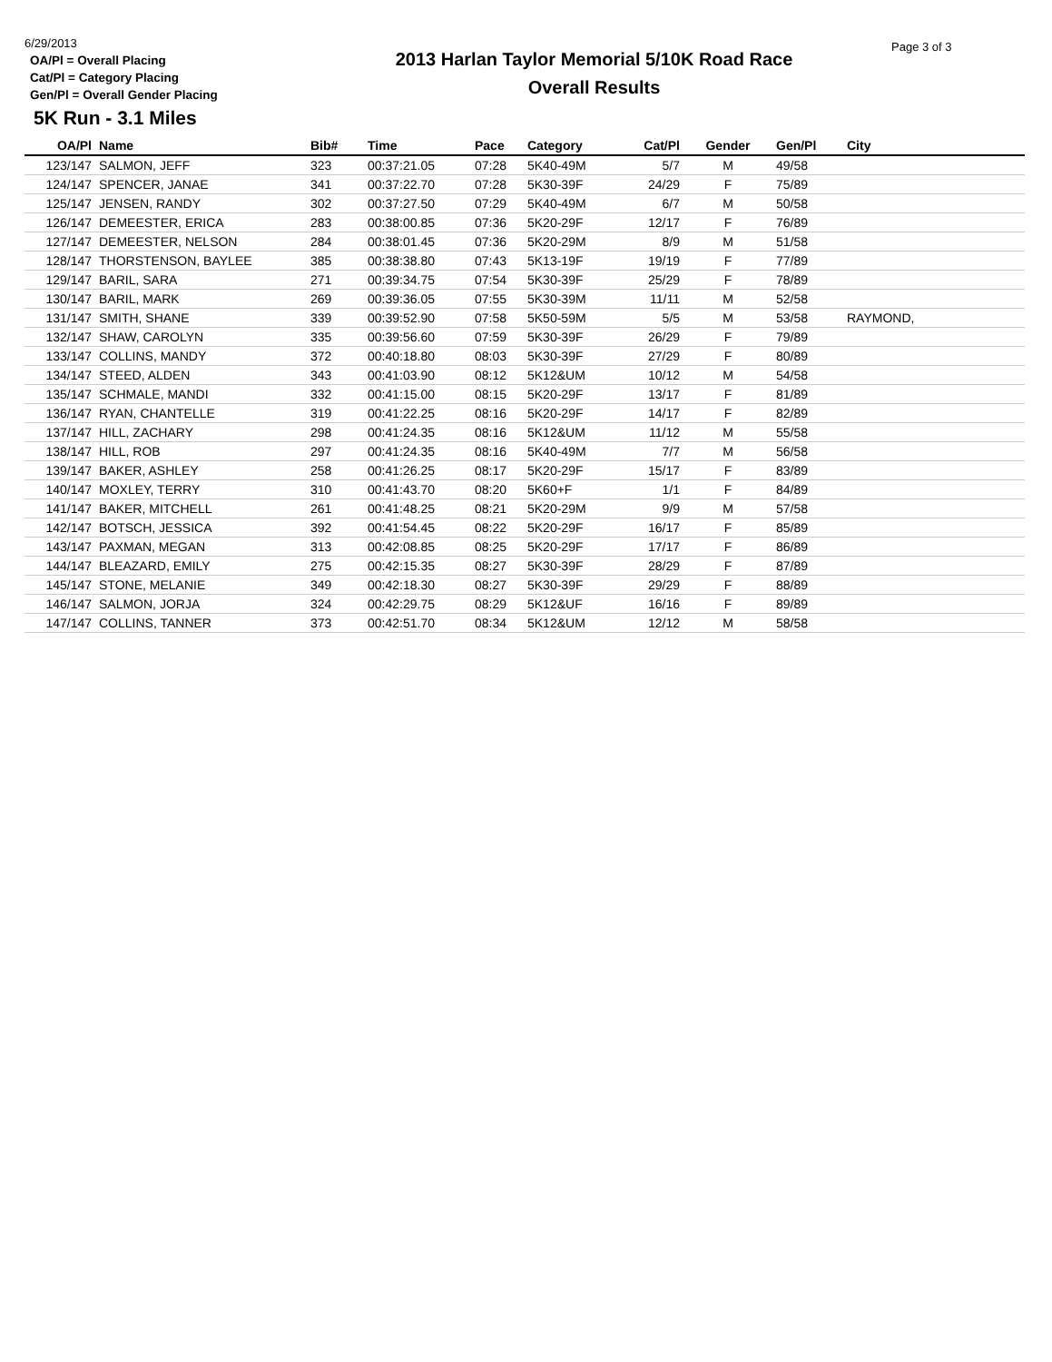6/29/2013
OA/Pl = Overall Placing
Cat/Pl = Category Placing
Gen/Pl = Overall Gender Placing
2013 Harlan Taylor Memorial 5/10K Road Race
Overall Results
Page 3 of 3
5K Run - 3.1 Miles
| OA/Pl | Name | Bib# | Time | Pace | Category | Cat/Pl | Gender | Gen/Pl | City |
| --- | --- | --- | --- | --- | --- | --- | --- | --- | --- |
| 123/147 | SALMON, JEFF | 323 | 00:37:21.05 | 07:28 | 5K40-49M | 5/7 | M | 49/58 | |
| 124/147 | SPENCER, JANAE | 341 | 00:37:22.70 | 07:28 | 5K30-39F | 24/29 | F | 75/89 | |
| 125/147 | JENSEN, RANDY | 302 | 00:37:27.50 | 07:29 | 5K40-49M | 6/7 | M | 50/58 | |
| 126/147 | DEMEESTER, ERICA | 283 | 00:38:00.85 | 07:36 | 5K20-29F | 12/17 | F | 76/89 | |
| 127/147 | DEMEESTER, NELSON | 284 | 00:38:01.45 | 07:36 | 5K20-29M | 8/9 | M | 51/58 | |
| 128/147 | THORSTENSON, BAYLEE | 385 | 00:38:38.80 | 07:43 | 5K13-19F | 19/19 | F | 77/89 | |
| 129/147 | BARIL, SARA | 271 | 00:39:34.75 | 07:54 | 5K30-39F | 25/29 | F | 78/89 | |
| 130/147 | BARIL, MARK | 269 | 00:39:36.05 | 07:55 | 5K30-39M | 11/11 | M | 52/58 | |
| 131/147 | SMITH, SHANE | 339 | 00:39:52.90 | 07:58 | 5K50-59M | 5/5 | M | 53/58 | RAYMOND, |
| 132/147 | SHAW, CAROLYN | 335 | 00:39:56.60 | 07:59 | 5K30-39F | 26/29 | F | 79/89 | |
| 133/147 | COLLINS, MANDY | 372 | 00:40:18.80 | 08:03 | 5K30-39F | 27/29 | F | 80/89 | |
| 134/147 | STEED, ALDEN | 343 | 00:41:03.90 | 08:12 | 5K12&UM | 10/12 | M | 54/58 | |
| 135/147 | SCHMALE, MANDI | 332 | 00:41:15.00 | 08:15 | 5K20-29F | 13/17 | F | 81/89 | |
| 136/147 | RYAN, CHANTELLE | 319 | 00:41:22.25 | 08:16 | 5K20-29F | 14/17 | F | 82/89 | |
| 137/147 | HILL, ZACHARY | 298 | 00:41:24.35 | 08:16 | 5K12&UM | 11/12 | M | 55/58 | |
| 138/147 | HILL, ROB | 297 | 00:41:24.35 | 08:16 | 5K40-49M | 7/7 | M | 56/58 | |
| 139/147 | BAKER, ASHLEY | 258 | 00:41:26.25 | 08:17 | 5K20-29F | 15/17 | F | 83/89 | |
| 140/147 | MOXLEY, TERRY | 310 | 00:41:43.70 | 08:20 | 5K60+F | 1/1 | F | 84/89 | |
| 141/147 | BAKER, MITCHELL | 261 | 00:41:48.25 | 08:21 | 5K20-29M | 9/9 | M | 57/58 | |
| 142/147 | BOTSCH, JESSICA | 392 | 00:41:54.45 | 08:22 | 5K20-29F | 16/17 | F | 85/89 | |
| 143/147 | PAXMAN, MEGAN | 313 | 00:42:08.85 | 08:25 | 5K20-29F | 17/17 | F | 86/89 | |
| 144/147 | BLEAZARD, EMILY | 275 | 00:42:15.35 | 08:27 | 5K30-39F | 28/29 | F | 87/89 | |
| 145/147 | STONE, MELANIE | 349 | 00:42:18.30 | 08:27 | 5K30-39F | 29/29 | F | 88/89 | |
| 146/147 | SALMON, JORJA | 324 | 00:42:29.75 | 08:29 | 5K12&UF | 16/16 | F | 89/89 | |
| 147/147 | COLLINS, TANNER | 373 | 00:42:51.70 | 08:34 | 5K12&UM | 12/12 | M | 58/58 | |